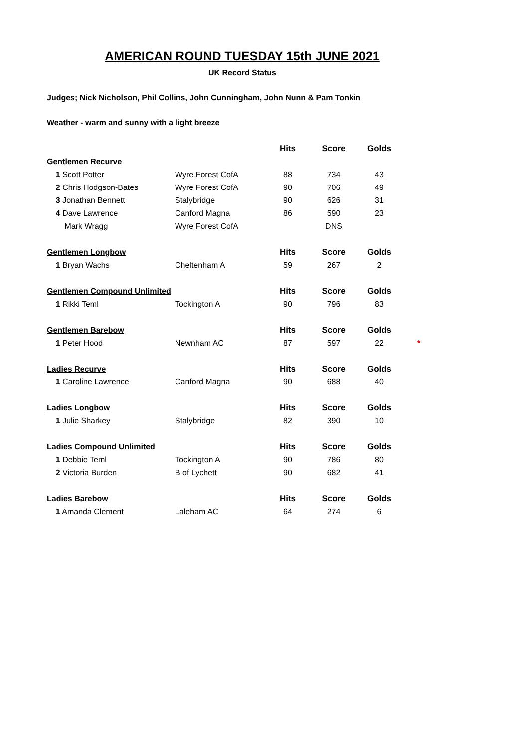AMERICAN ROUND TUESDAY 15th JUNE 2021
UK Record Status
Judges; Nick Nicholson, Phil Collins, John Cunningham, John Nunn & Pam Tonkin
Weather - warm and sunny with a light breeze
| | | Hits | Score | Golds | |
| Gentlemen Recurve | | | | | |
| 1 Scott Potter | Wyre Forest CofA | 88 | 734 | 43 | |
| 2 Chris Hodgson-Bates | Wyre Forest CofA | 90 | 706 | 49 | |
| 3 Jonathan Bennett | Stalybridge | 90 | 626 | 31 | |
| 4 Dave Lawrence | Canford Magna | 86 | 590 | 23 | |
| Mark Wragg | Wyre Forest CofA | | DNS | | |
| Gentlemen Longbow | | Hits | Score | Golds | |
| 1 Bryan Wachs | Cheltenham A | 59 | 267 | 2 | |
| Gentlemen Compound Unlimited | | Hits | Score | Golds | |
| 1 Rikki Teml | Tockington A | 90 | 796 | 83 | |
| Gentlemen Barebow | | Hits | Score | Golds | |
| 1 Peter Hood | Newnham AC | 87 | 597 | 22 | * |
| Ladies Recurve | | Hits | Score | Golds | |
| 1 Caroline Lawrence | Canford Magna | 90 | 688 | 40 | |
| Ladies Longbow | | Hits | Score | Golds | |
| 1 Julie Sharkey | Stalybridge | 82 | 390 | 10 | |
| Ladies Compound Unlimited | | Hits | Score | Golds | |
| 1 Debbie Teml | Tockington A | 90 | 786 | 80 | |
| 2 Victoria Burden | B of Lychett | 90 | 682 | 41 | |
| Ladies Barebow | | Hits | Score | Golds | |
| 1 Amanda Clement | Laleham AC | 64 | 274 | 6 | |